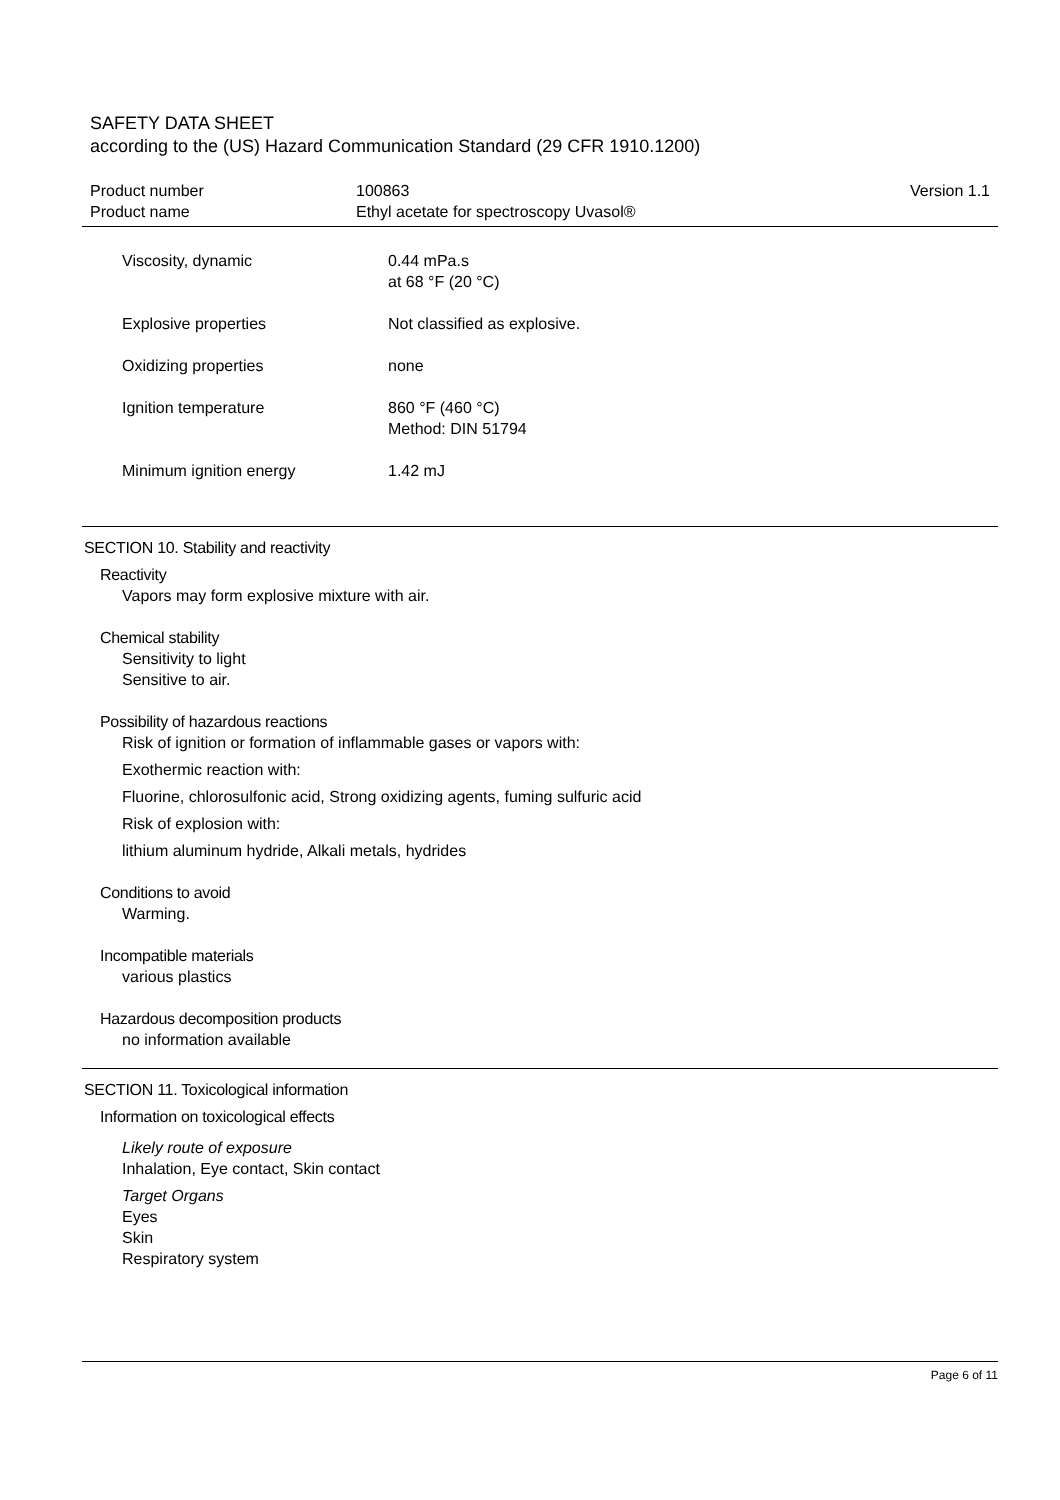SAFETY DATA SHEET
according to the (US) Hazard Communication Standard (29 CFR 1910.1200)
| Product number | 100863 | Version 1.1 |
| Product name | Ethyl acetate for spectroscopy Uvasol® | |
Viscosity, dynamic 0.44 mPa.s
at 68 °F (20 °C)
Explosive properties Not classified as explosive.
Oxidizing properties none
Ignition temperature 860 °F (460 °C)
Method: DIN 51794
Minimum ignition energy 1.42 mJ
SECTION 10. Stability and reactivity
Reactivity
Vapors may form explosive mixture with air.
Chemical stability
Sensitivity to light
Sensitive to air.
Possibility of hazardous reactions
Risk of ignition or formation of inflammable gases or vapors with:
Exothermic reaction with:
Fluorine, chlorosulfonic acid, Strong oxidizing agents, fuming sulfuric acid
Risk of explosion with:
lithium aluminum hydride, Alkali metals, hydrides
Conditions to avoid
Warming.
Incompatible materials
various plastics
Hazardous decomposition products
no information available
SECTION 11. Toxicological information
Information on toxicological effects
Likely route of exposure
Inhalation, Eye contact, Skin contact
Target Organs
Eyes
Skin
Respiratory system
Page 6 of 11